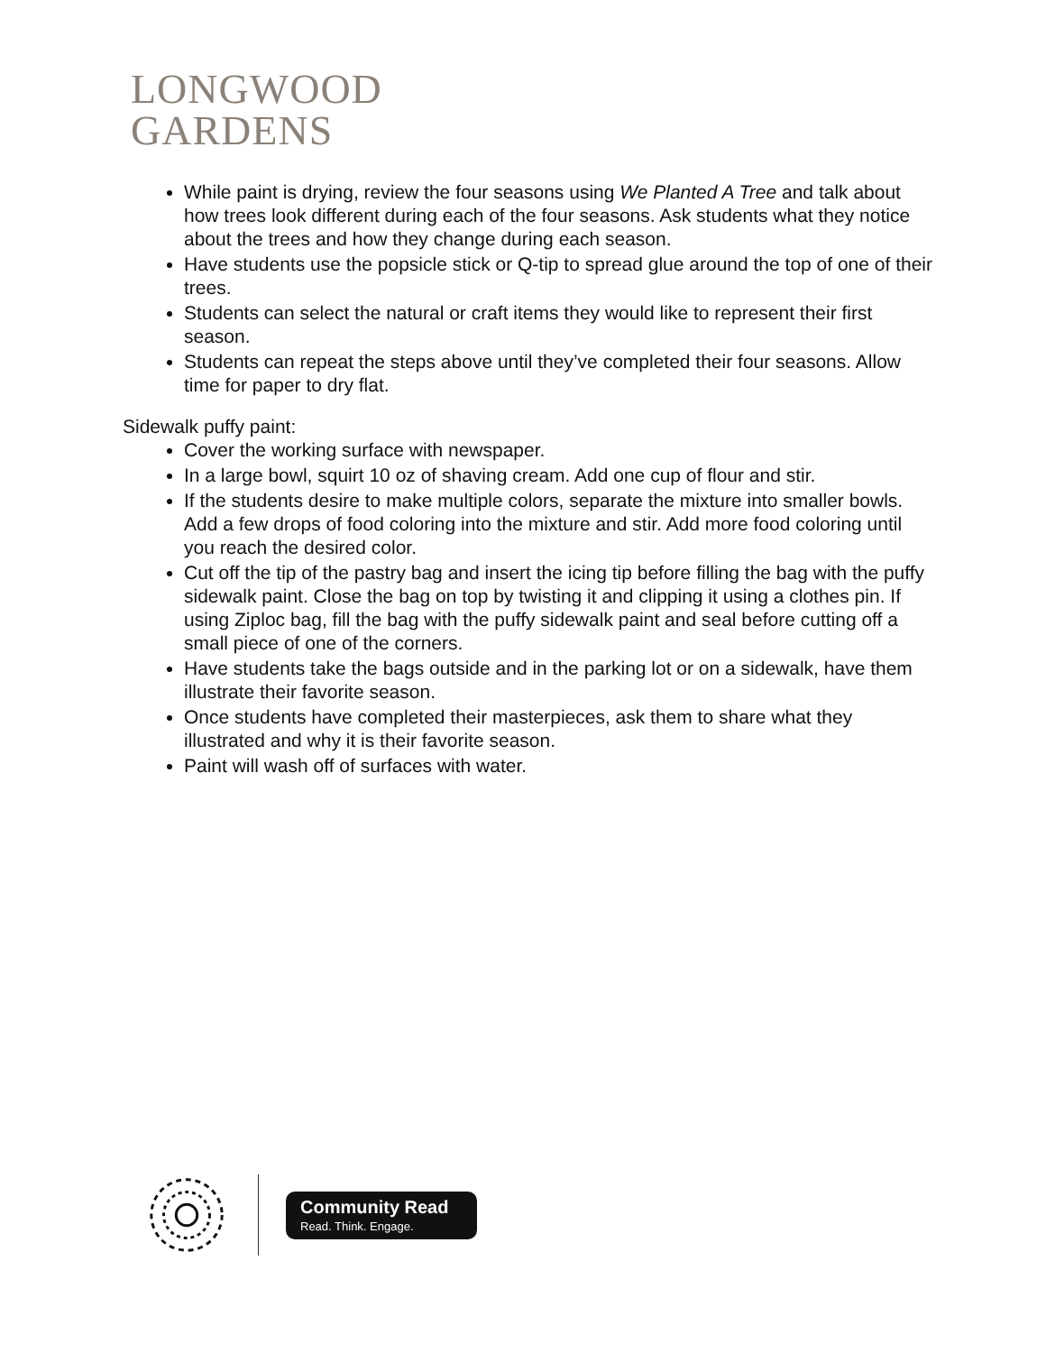LONGWOOD
GARDENS
While paint is drying, review the four seasons using We Planted A Tree and talk about how trees look different during each of the four seasons. Ask students what they notice about the trees and how they change during each season.
Have students use the popsicle stick or Q-tip to spread glue around the top of one of their trees.
Students can select the natural or craft items they would like to represent their first season.
Students can repeat the steps above until they’ve completed their four seasons. Allow time for paper to dry flat.
Sidewalk puffy paint:
Cover the working surface with newspaper.
In a large bowl, squirt 10 oz of shaving cream. Add one cup of flour and stir.
If the students desire to make multiple colors, separate the mixture into smaller bowls. Add a few drops of food coloring into the mixture and stir. Add more food coloring until you reach the desired color.
Cut off the tip of the pastry bag and insert the icing tip before filling the bag with the puffy sidewalk paint. Close the bag on top by twisting it and clipping it using a clothes pin. If using Ziploc bag, fill the bag with the puffy sidewalk paint and seal before cutting off a small piece of one of the corners.
Have students take the bags outside and in the parking lot or on a sidewalk, have them illustrate their favorite season.
Once students have completed their masterpieces, ask them to share what they illustrated and why it is their favorite season.
Paint will wash off of surfaces with water.
Community Read
Read. Think. Engage.